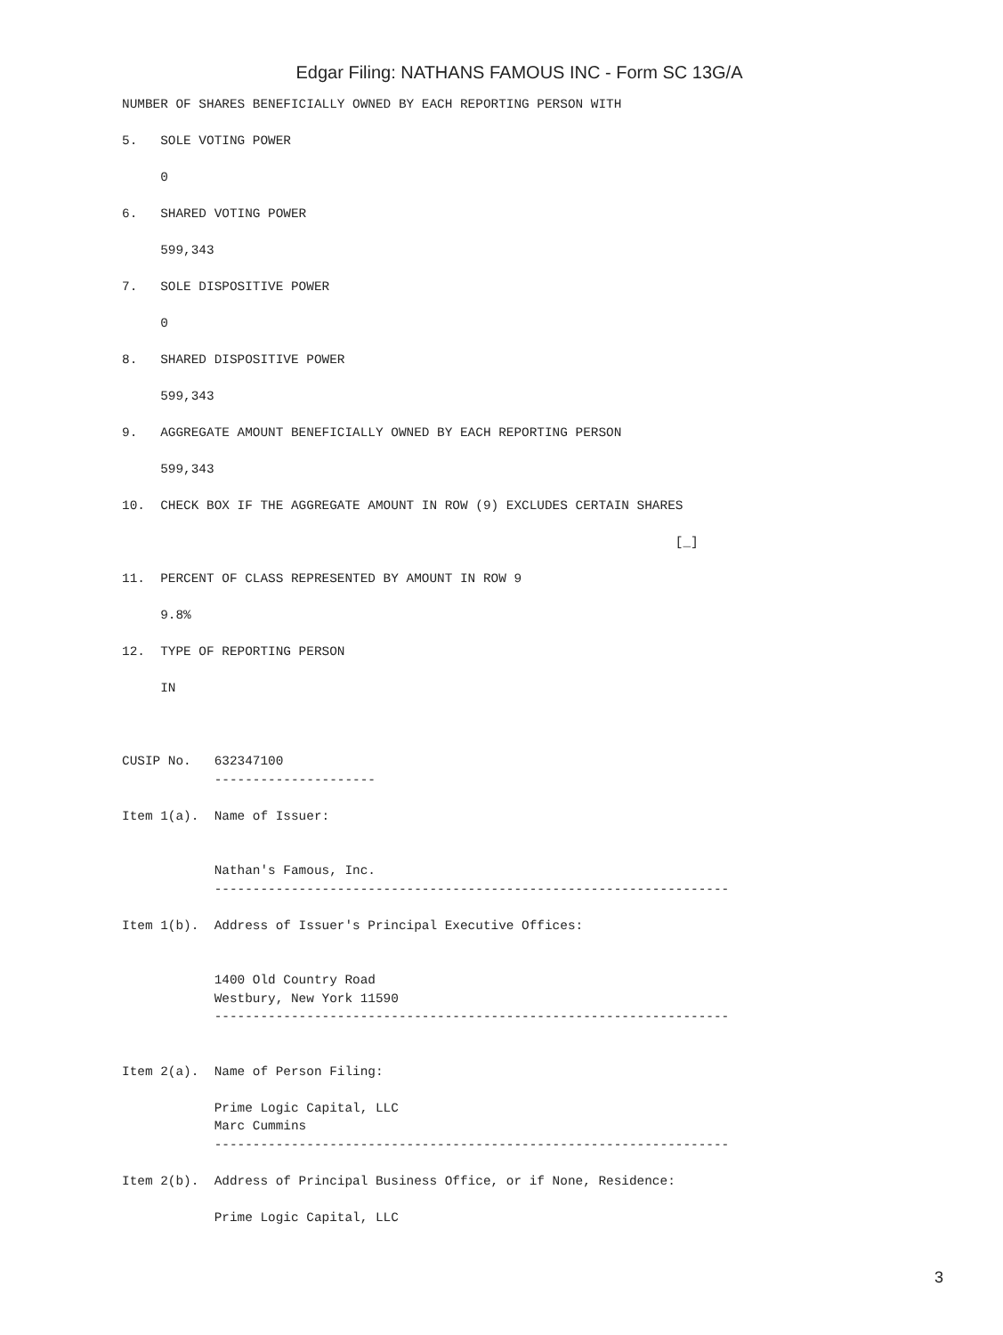Edgar Filing: NATHANS FAMOUS INC - Form SC 13G/A
NUMBER OF SHARES BENEFICIALLY OWNED BY EACH REPORTING PERSON WITH

5.   SOLE VOTING POWER

     0

6.   SHARED VOTING POWER

     599,343

7.   SOLE DISPOSITIVE POWER

     0

8.   SHARED DISPOSITIVE POWER

     599,343

9.   AGGREGATE AMOUNT BENEFICIALLY OWNED BY EACH REPORTING PERSON

     599,343

10.  CHECK BOX IF THE AGGREGATE AMOUNT IN ROW (9) EXCLUDES CERTAIN SHARES

                                                                        [_]

11.  PERCENT OF CLASS REPRESENTED BY AMOUNT IN ROW 9

     9.8%

12.  TYPE OF REPORTING PERSON

     IN



CUSIP No.   632347100
            ---------------------

Item 1(a).  Name of Issuer:


            Nathan's Famous, Inc.
            -------------------------------------------------------------------

Item 1(b).  Address of Issuer's Principal Executive Offices:


            1400 Old Country Road
            Westbury, New York 11590
            -------------------------------------------------------------------


Item 2(a).  Name of Person Filing:

            Prime Logic Capital, LLC
            Marc Cummins
            -------------------------------------------------------------------

Item 2(b).  Address of Principal Business Office, or if None, Residence:

            Prime Logic Capital, LLC
3